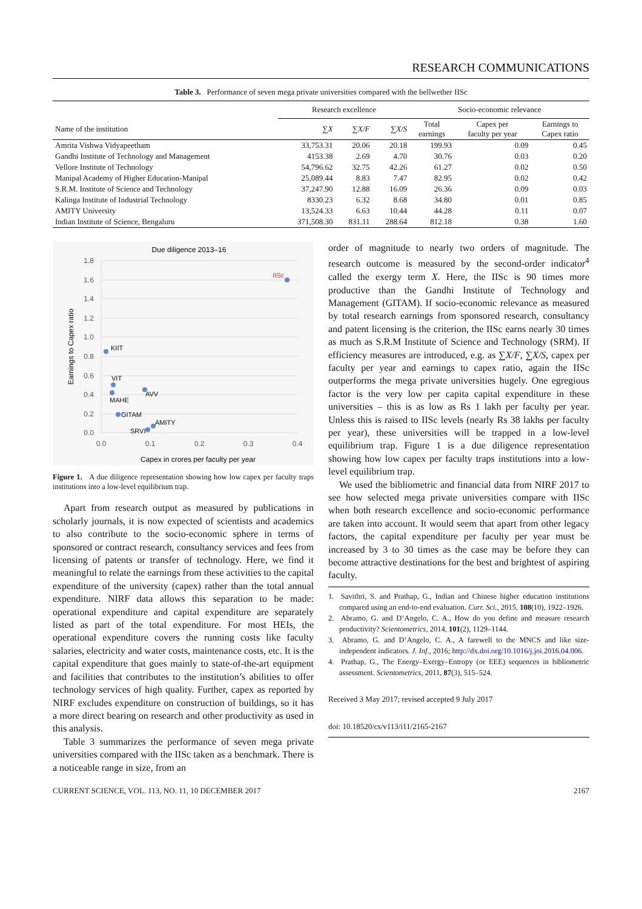RESEARCH COMMUNICATIONS
Table 3. Performance of seven mega private universities compared with the bellwether IISc
| | Research excellence | | | Socio-economic relevance | | |
| --- | --- | --- | --- | --- | --- | --- |
| Name of the institution | ∑ X | ∑ X/F | ∑ X/S | Total earnings | Capex per faculty per year | Earnings to Capex ratio |
| Amrita Vishwa Vidyapeetham | 33,753.31 | 20.06 | 20.18 | 199.93 | 0.09 | 0.45 |
| Gandhi Institute of Technology and Management | 4153.38 | 2.69 | 4.70 | 30.76 | 0.03 | 0.20 |
| Vellore Institute of Technology | 54,796.62 | 32.75 | 42.26 | 61.27 | 0.02 | 0.50 |
| Manipal Academy of Higher Education-Manipal | 25,089.44 | 8.83 | 7.47 | 82.95 | 0.02 | 0.42 |
| S.R.M. Institute of Science and Technology | 37,247.90 | 12.88 | 16.09 | 26.36 | 0.09 | 0.03 |
| Kalinga Institute of Industrial Technology | 8330.23 | 6.32 | 8.68 | 34.80 | 0.01 | 0.85 |
| AMITY University | 13,524.33 | 6.63 | 10.44 | 44.28 | 0.11 | 0.07 |
| Indian Institute of Science, Bengaluru | 371,508.30 | 831.11 | 288.64 | 812.18 | 0.38 | 1.60 |
Due diligence 2013–16
1.8
1.6
1.4
1.2
1.0
0.8
0.6
0.4
0.2
0.0
0.0
0.1
0.2
0.3
0.4
Capex in crores per faculty per year
Earnings to Capex ratio
IISc
KIIT
VIT
MAHE
AVV
GITAM
AMITY
SRVI
Figure 1. A due diligence representation showing how low capex per faculty traps institutions into a low-level equilibrium trap.
Apart from research output as measured by publications in scholarly journals, it is now expected of scientists and academics to also contribute to the socio-economic sphere in terms of sponsored or contract research, consultancy services and fees from licensing of patents or transfer of technology. Here, we find it meaningful to relate the earnings from these activities to the capital expenditure of the university (capex) rather than the total annual expenditure. NIRF data allows this separation to be made: operational expenditure and capital expenditure are separately listed as part of the total expenditure. For most HEIs, the operational expenditure covers the running costs like faculty salaries, electricity and water costs, maintenance costs, etc. It is the capital expenditure that goes mainly to state-of-the-art equipment and facilities that contributes to the institution’s abilities to offer technology services of high quality. Further, capex as reported by NIRF excludes expenditure on construction of buildings, so it has a more direct bearing on research and other productivity as used in this analysis.
Table 3 summarizes the performance of seven mega private universities compared with the IISc taken as a benchmark. There is a noticeable range in size, from an
order of magnitude to nearly two orders of magnitude. The research outcome is measured by the second-order indicator<sup>4</sup> called the exergy term X. Here, the IISc is 90 times more productive than the Gandhi Institute of Technology and Management (GITAM). If socio-economic relevance as measured by total research earnings from sponsored research, consultancy and patent licensing is the criterion, the IISc earns nearly 30 times as much as S.R.M Institute of Science and Technology (SRM). If efficiency measures are introduced, e.g. as ∑X/F, ∑X/S, capex per faculty per year and earnings to capex ratio, again the IISc outperforms the mega private universities hugely. One egregious factor is the very low per capita capital expenditure in these universities – this is as low as Rs 1 lakh per faculty per year. Unless this is raised to IISc levels (nearly Rs 38 lakhs per faculty per year), these universities will be trapped in a low-level equilibrium trap. Figure 1 is a due diligence representation showing how low capex per faculty traps institutions into a low-level equilibrium trap.
We used the bibliometric and financial data from NIRF 2017 to see how selected mega private universities compare with IISc when both research excellence and socio-economic performance are taken into account. It would seem that apart from other legacy factors, the capital expenditure per faculty per year must be increased by 3 to 30 times as the case may be before they can become attractive destinations for the best and brightest of aspiring faculty.
1. Savithri, S. and Prathap, G., Indian and Chinese higher education institutions compared using an end-to-end evaluation. Curr. Sci., 2015, 108(10), 1922–1926.
2. Abramo, G. and D’Angelo, C. A., How do you define and measure research productivity? Scientometrics, 2014, 101(2), 1129–1144.
3. Abramo, G. and D’Angelo, C. A., A farewell to the MNCS and like size-independent indicators. J. Inf., 2016; http://dx.doi.org/10.1016/j.joi.2016.04.006.
4. Prathap, G., The Energy–Exergy–Entropy (or EEE) sequences in bibliometric assessment. Scientometrics, 2011, 87(3), 515–524.
Received 3 May 2017; revised accepted 9 July 2017
doi: 10.18520/cs/v113/i11/2165-2167
CURRENT SCIENCE, VOL. 113, NO. 11, 10 DECEMBER 2017 2167